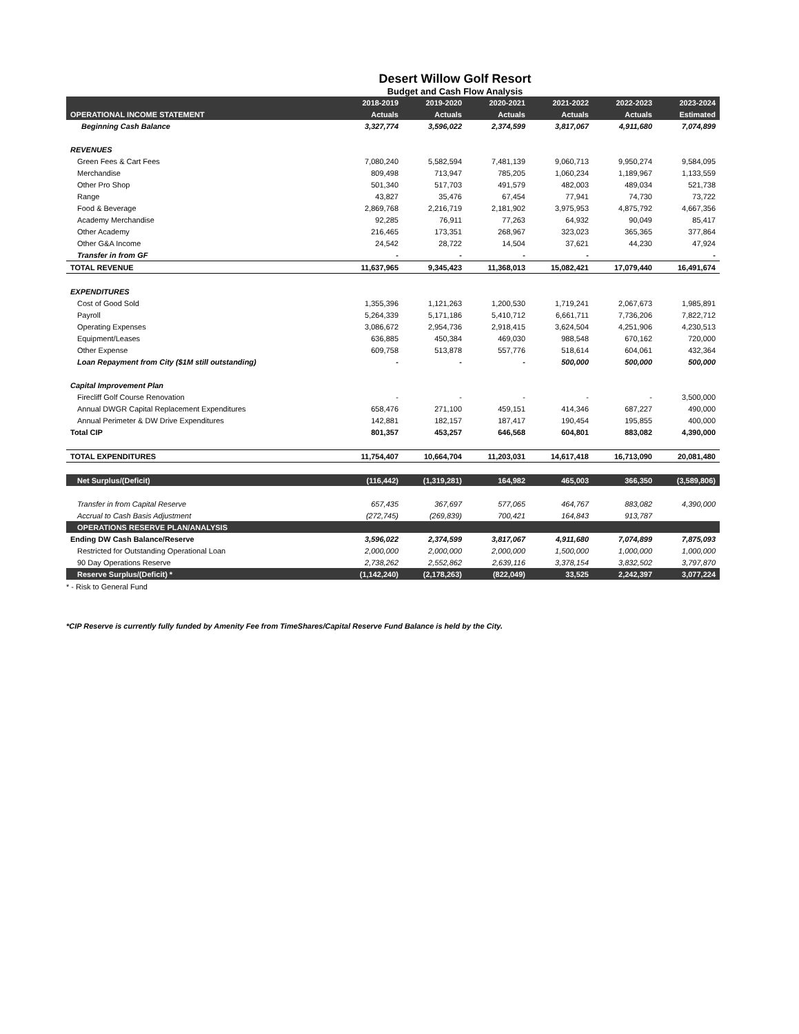Desert Willow Golf Resort
Budget and Cash Flow Analysis
| | 2018-2019 | 2019-2020 | 2020-2021 | 2021-2022 | 2022-2023 | 2023-2024 |
| --- | --- | --- | --- | --- | --- | --- |
| OPERATIONAL INCOME STATEMENT | Actuals | Actuals | Actuals | Actuals | Actuals | Estimated |
| Beginning Cash Balance | 3,327,774 | 3,596,022 | 2,374,599 | 3,817,067 | 4,911,680 | 7,074,899 |
| REVENUES | | | | | | |
| Green Fees & Cart Fees | 7,080,240 | 5,582,594 | 7,481,139 | 9,060,713 | 9,950,274 | 9,584,095 |
| Merchandise | 809,498 | 713,947 | 785,205 | 1,060,234 | 1,189,967 | 1,133,559 |
| Other Pro Shop | 501,340 | 517,703 | 491,579 | 482,003 | 489,034 | 521,738 |
| Range | 43,827 | 35,476 | 67,454 | 77,941 | 74,730 | 73,722 |
| Food & Beverage | 2,869,768 | 2,216,719 | 2,181,902 | 3,975,953 | 4,875,792 | 4,667,356 |
| Academy Merchandise | 92,285 | 76,911 | 77,263 | 64,932 | 90,049 | 85,417 |
| Other Academy | 216,465 | 173,351 | 268,967 | 323,023 | 365,365 | 377,864 |
| Other G&A Income | 24,542 | 28,722 | 14,504 | 37,621 | 44,230 | 47,924 |
| Transfer in from GF | - | - | - | - | | - |
| TOTAL REVENUE | 11,637,965 | 9,345,423 | 11,368,013 | 15,082,421 | 17,079,440 | 16,491,674 |
| EXPENDITURES | | | | | | |
| Cost of Good Sold | 1,355,396 | 1,121,263 | 1,200,530 | 1,719,241 | 2,067,673 | 1,985,891 |
| Payroll | 5,264,339 | 5,171,186 | 5,410,712 | 6,661,711 | 7,736,206 | 7,822,712 |
| Operating Expenses | 3,086,672 | 2,954,736 | 2,918,415 | 3,624,504 | 4,251,906 | 4,230,513 |
| Equipment/Leases | 636,885 | 450,384 | 469,030 | 988,548 | 670,162 | 720,000 |
| Other Expense | 609,758 | 513,878 | 557,776 | 518,614 | 604,061 | 432,364 |
| Loan Repayment from City ($1M still outstanding) | - | - | - | 500,000 | 500,000 | 500,000 |
| Capital Improvement Plan | | | | | | |
| Firecliff Golf Course Renovation | - | - | - | - | - | 3,500,000 |
| Annual DWGR Capital Replacement Expenditures | 658,476 | 271,100 | 459,151 | 414,346 | 687,227 | 490,000 |
| Annual Perimeter & DW Drive Expenditures | 142,881 | 182,157 | 187,417 | 190,454 | 195,855 | 400,000 |
| Total CIP | 801,357 | 453,257 | 646,568 | 604,801 | 883,082 | 4,390,000 |
| TOTAL EXPENDITURES | 11,754,407 | 10,664,704 | 11,203,031 | 14,617,418 | 16,713,090 | 20,081,480 |
| Net Surplus/(Deficit) | (116,442) | (1,319,281) | 164,982 | 465,003 | 366,350 | (3,589,806) |
| Transfer in from Capital Reserve | 657,435 | 367,697 | 577,065 | 464,767 | 883,082 | 4,390,000 |
| Accrual to Cash Basis Adjustment | (272,745) | (269,839) | 700,421 | 164,843 | 913,787 | |
| OPERATIONS RESERVE PLAN/ANALYSIS | | | | | | |
| Ending DW Cash Balance/Reserve | 3,596,022 | 2,374,599 | 3,817,067 | 4,911,680 | 7,074,899 | 7,875,093 |
| Restricted for Outstanding Operational Loan | 2,000,000 | 2,000,000 | 2,000,000 | 1,500,000 | 1,000,000 | 1,000,000 |
| 90 Day Operations Reserve | 2,738,262 | 2,552,862 | 2,639,116 | 3,378,154 | 3,832,502 | 3,797,870 |
| Reserve Surplus/(Deficit) * | (1,142,240) | (2,178,263) | (822,049) | 33,525 | 2,242,397 | 3,077,224 |
* - Risk to General Fund
*CIP Reserve is currently fully funded by Amenity Fee from TimeShares/Capital Reserve Fund Balance is held by the City.